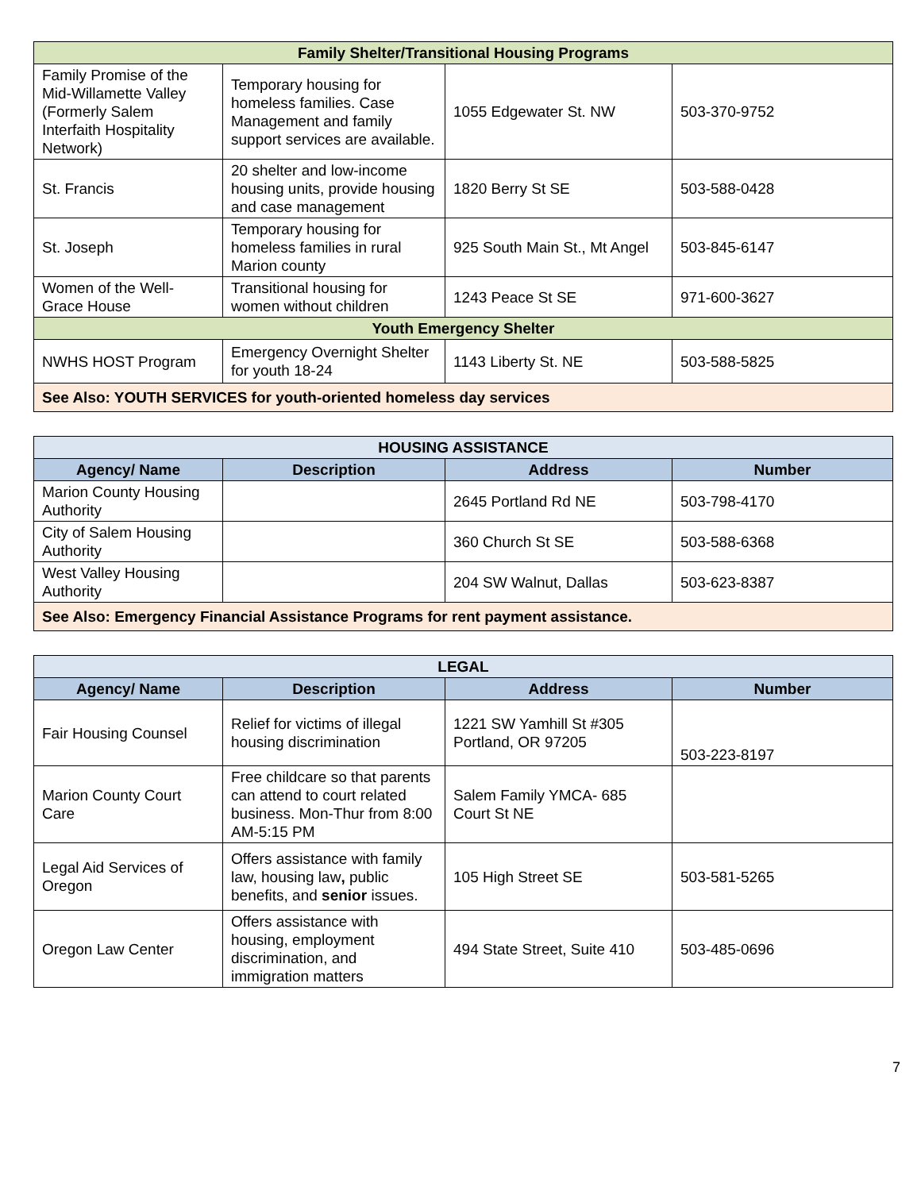| Family Shelter/Transitional Housing Programs | | | |
| --- | --- | --- | --- |
| Family Promise of the Mid-Willamette Valley (Formerly Salem Interfaith Hospitality Network) | Temporary housing for homeless families. Case Management and family support services are available. | 1055 Edgewater St. NW | 503-370-9752 |
| St. Francis | 20 shelter and low-income housing units, provide housing and case management | 1820 Berry St SE | 503-588-0428 |
| St. Joseph | Temporary housing for homeless families in rural Marion county | 925 South Main St., Mt Angel | 503-845-6147 |
| Women of the Well-Grace House | Transitional housing for women without children | 1243 Peace St SE | 971-600-3627 |
| Youth Emergency Shelter | | | |
| NWHS HOST Program | Emergency Overnight Shelter for youth 18-24 | 1143 Liberty St. NE | 503-588-5825 |
| See Also: YOUTH SERVICES for youth-oriented homeless day services | | | |
| HOUSING ASSISTANCE | | | |
| --- | --- | --- | --- |
| Agency/ Name | Description | Address | Number |
| Marion County Housing Authority | | 2645 Portland Rd NE | 503-798-4170 |
| City of Salem Housing Authority | | 360 Church St SE | 503-588-6368 |
| West Valley Housing Authority | | 204 SW Walnut, Dallas | 503-623-8387 |
| See Also: Emergency Financial Assistance Programs for rent payment assistance. | | | |
| LEGAL | | | |
| --- | --- | --- | --- |
| Agency/ Name | Description | Address | Number |
| Fair Housing Counsel | Relief for victims of illegal housing discrimination | 1221 SW Yamhill St #305 Portland, OR 97205 | 503-223-8197 |
| Marion County Court Care | Free childcare so that parents can attend to court related business. Mon-Thur from 8:00 AM-5:15 PM | Salem Family YMCA- 685 Court St NE | |
| Legal Aid Services of Oregon | Offers assistance with family law, housing law , public benefits, and senior issues. | 105 High Street SE | 503-581-5265 |
| Oregon Law Center | Offers assistance with housing, employment discrimination, and immigration matters | 494 State Street, Suite 410 | 503-485-0696 |
7